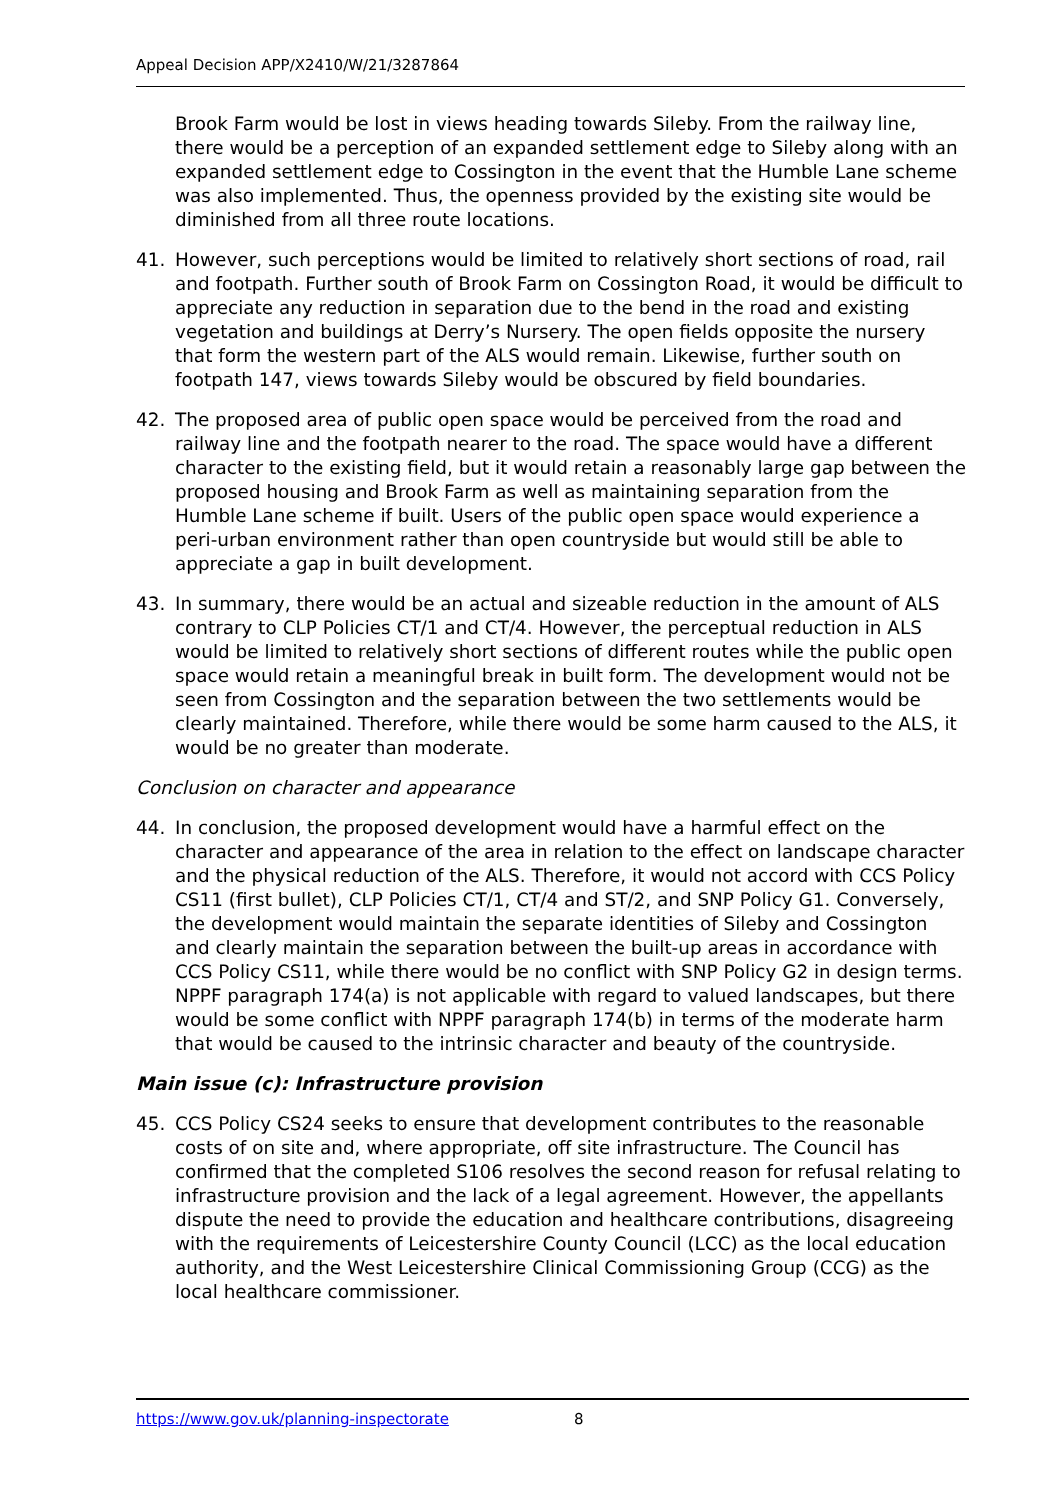Appeal Decision APP/X2410/W/21/3287864
Brook Farm would be lost in views heading towards Sileby. From the railway line, there would be a perception of an expanded settlement edge to Sileby along with an expanded settlement edge to Cossington in the event that the Humble Lane scheme was also implemented. Thus, the openness provided by the existing site would be diminished from all three route locations.
41. However, such perceptions would be limited to relatively short sections of road, rail and footpath. Further south of Brook Farm on Cossington Road, it would be difficult to appreciate any reduction in separation due to the bend in the road and existing vegetation and buildings at Derry’s Nursery. The open fields opposite the nursery that form the western part of the ALS would remain. Likewise, further south on footpath 147, views towards Sileby would be obscured by field boundaries.
42. The proposed area of public open space would be perceived from the road and railway line and the footpath nearer to the road. The space would have a different character to the existing field, but it would retain a reasonably large gap between the proposed housing and Brook Farm as well as maintaining separation from the Humble Lane scheme if built. Users of the public open space would experience a peri-urban environment rather than open countryside but would still be able to appreciate a gap in built development.
43. In summary, there would be an actual and sizeable reduction in the amount of ALS contrary to CLP Policies CT/1 and CT/4. However, the perceptual reduction in ALS would be limited to relatively short sections of different routes while the public open space would retain a meaningful break in built form. The development would not be seen from Cossington and the separation between the two settlements would be clearly maintained. Therefore, while there would be some harm caused to the ALS, it would be no greater than moderate.
Conclusion on character and appearance
44. In conclusion, the proposed development would have a harmful effect on the character and appearance of the area in relation to the effect on landscape character and the physical reduction of the ALS. Therefore, it would not accord with CCS Policy CS11 (first bullet), CLP Policies CT/1, CT/4 and ST/2, and SNP Policy G1. Conversely, the development would maintain the separate identities of Sileby and Cossington and clearly maintain the separation between the built-up areas in accordance with CCS Policy CS11, while there would be no conflict with SNP Policy G2 in design terms. NPPF paragraph 174(a) is not applicable with regard to valued landscapes, but there would be some conflict with NPPF paragraph 174(b) in terms of the moderate harm that would be caused to the intrinsic character and beauty of the countryside.
Main issue (c): Infrastructure provision
45. CCS Policy CS24 seeks to ensure that development contributes to the reasonable costs of on site and, where appropriate, off site infrastructure. The Council has confirmed that the completed S106 resolves the second reason for refusal relating to infrastructure provision and the lack of a legal agreement. However, the appellants dispute the need to provide the education and healthcare contributions, disagreeing with the requirements of Leicestershire County Council (LCC) as the local education authority, and the West Leicestershire Clinical Commissioning Group (CCG) as the local healthcare commissioner.
https://www.gov.uk/planning-inspectorate 8